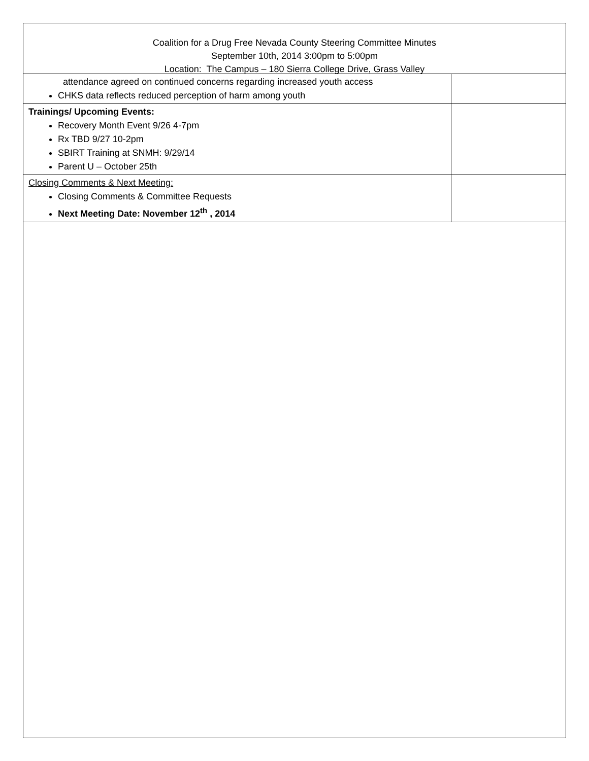Coalition for a Drug Free Nevada County Steering Committee Minutes
September 10th, 2014 3:00pm to 5:00pm
Location: The Campus – 180 Sierra College Drive, Grass Valley
| attendance agreed on continued concerns regarding increased youth access CHKS data reflects reduced perception of harm among youth | |
| Trainings/ Upcoming Events: Recovery Month Event 9/26 4-7pm Rx TBD 9/27 10-2pm SBIRT Training at SNMH: 9/29/14 Parent U – October 25th | |
| Closing Comments & Next Meeting: Closing Comments & Committee Requests Next Meeting Date: November 12<sup>th</sup> , 2014 | |